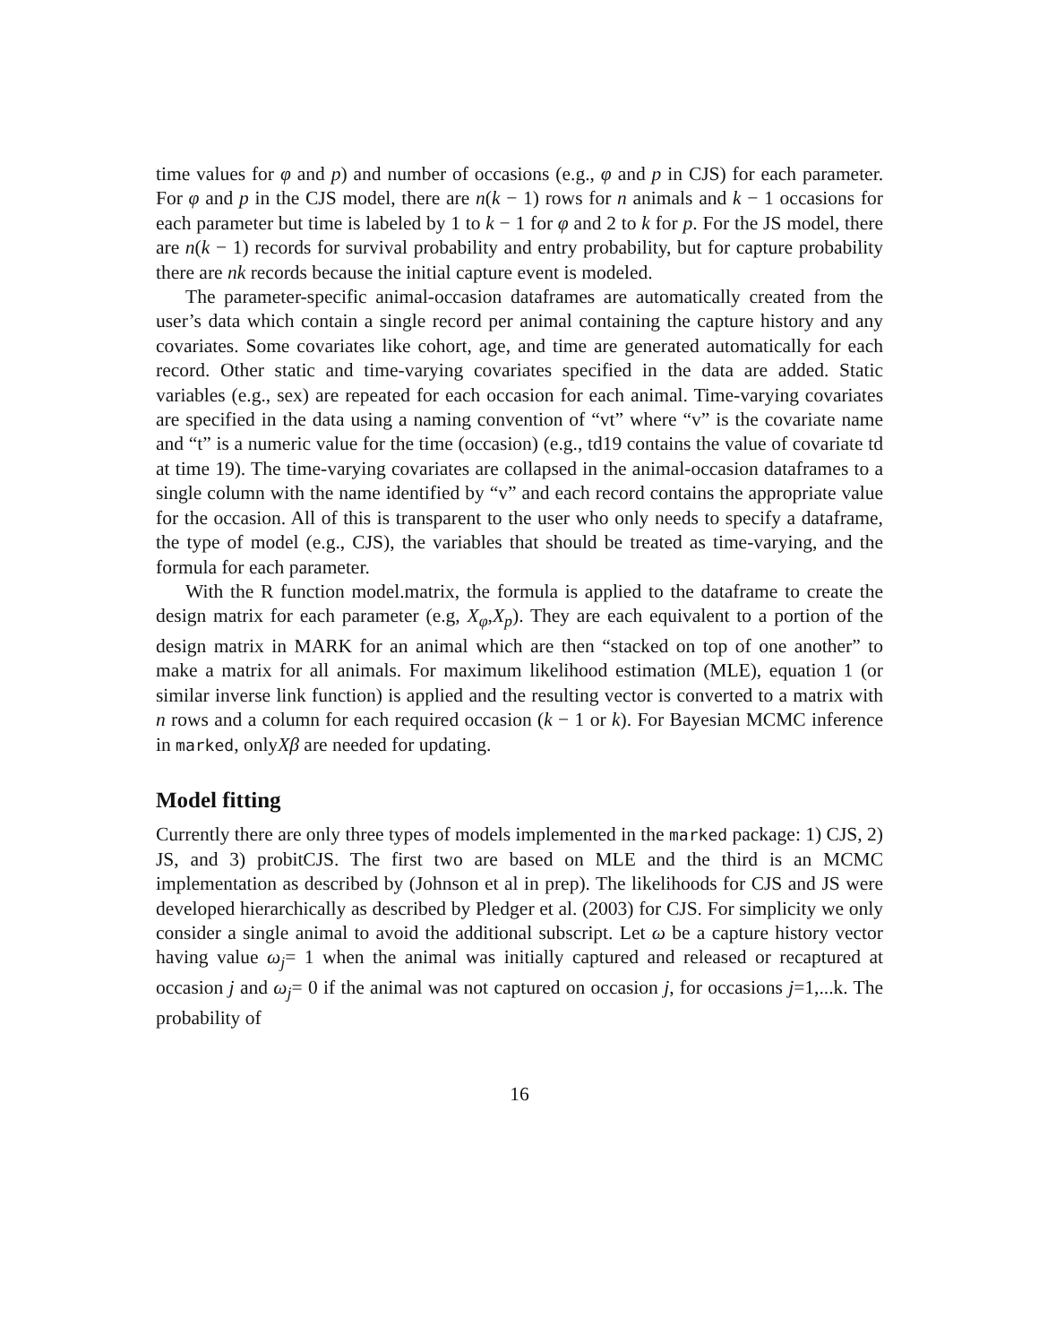time values for φ and p) and number of occasions (e.g., φ and p in CJS) for each parameter. For φ and p in the CJS model, there are n(k − 1) rows for n animals and k − 1 occasions for each parameter but time is labeled by 1 to k − 1 for φ and 2 to k for p. For the JS model, there are n(k − 1) records for survival probability and entry probability, but for capture probability there are nk records because the initial capture event is modeled.
The parameter-specific animal-occasion dataframes are automatically created from the user’s data which contain a single record per animal containing the capture history and any covariates. Some covariates like cohort, age, and time are generated automatically for each record. Other static and time-varying covariates specified in the data are added. Static variables (e.g., sex) are repeated for each occasion for each animal. Time-varying covariates are specified in the data using a naming convention of “vt” where “v” is the covariate name and “t” is a numeric value for the time (occasion) (e.g., td19 contains the value of covariate td at time 19). The time-varying covariates are collapsed in the animal-occasion dataframes to a single column with the name identified by “v” and each record contains the appropriate value for the occasion. All of this is transparent to the user who only needs to specify a dataframe, the type of model (e.g., CJS), the variables that should be treated as time-varying, and the formula for each parameter.
With the R function model.matrix, the formula is applied to the dataframe to create the design matrix for each parameter (e.g, X<sub>φ</sub>,X<sub>p</sub>). They are each equivalent to a portion of the design matrix in MARK for an animal which are then “stacked on top of one another” to make a matrix for all animals. For maximum likelihood estimation (MLE), equation 1 (or similar inverse link function) is applied and the resulting vector is converted to a matrix with n rows and a column for each required occasion (k − 1 or k). For Bayesian MCMC inference in marked, onlyXβ are needed for updating.
Model fitting
Currently there are only three types of models implemented in the marked package: 1) CJS, 2) JS, and 3) probitCJS. The first two are based on MLE and the third is an MCMC implementation as described by (Johnson et al in prep). The likelihoods for CJS and JS were developed hierarchically as described by Pledger et al. (2003) for CJS. For simplicity we only consider a single animal to avoid the additional subscript. Let ω be a capture history vector having value ω<sub>j</sub>= 1 when the animal was initially captured and released or recaptured at occasion j and ω<sub>j</sub>= 0 if the animal was not captured on occasion j, for occasions j=1,...k. The probability of
16